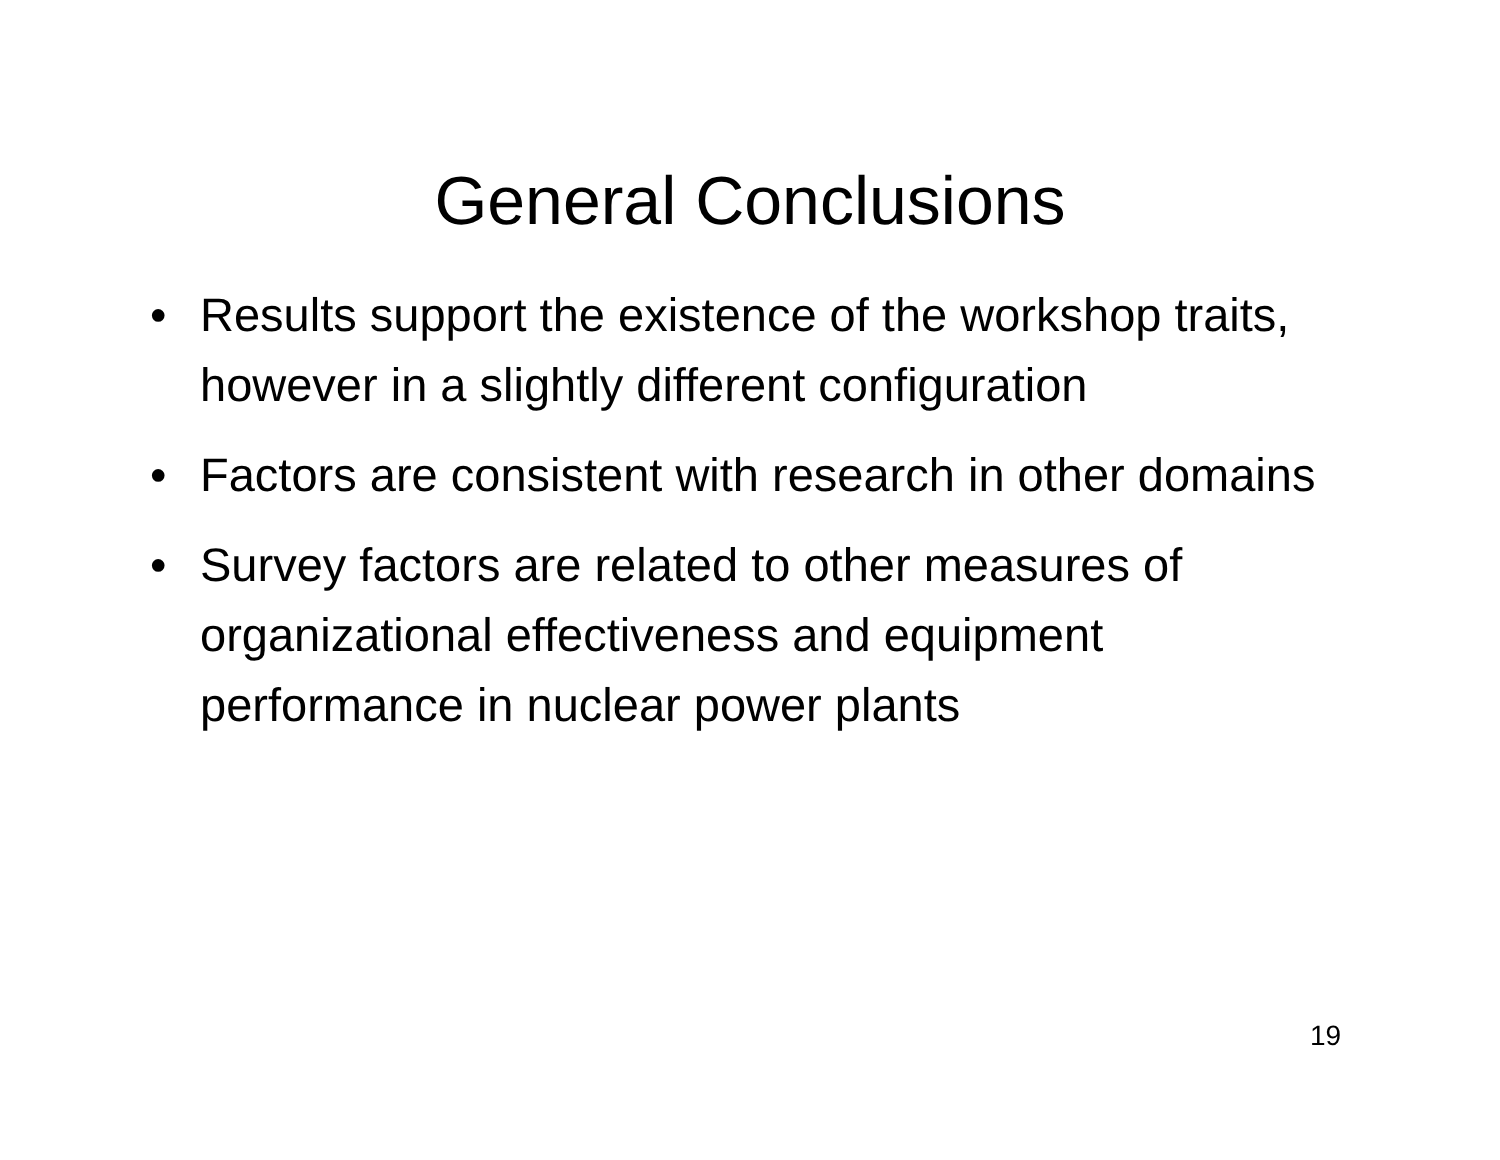General Conclusions
• Results support the existence of the workshop traits, however in a slightly different configuration
• Factors are consistent with research in other domains
• Survey factors are related to other measures of organizational effectiveness and equipment performance in nuclear power plants
19